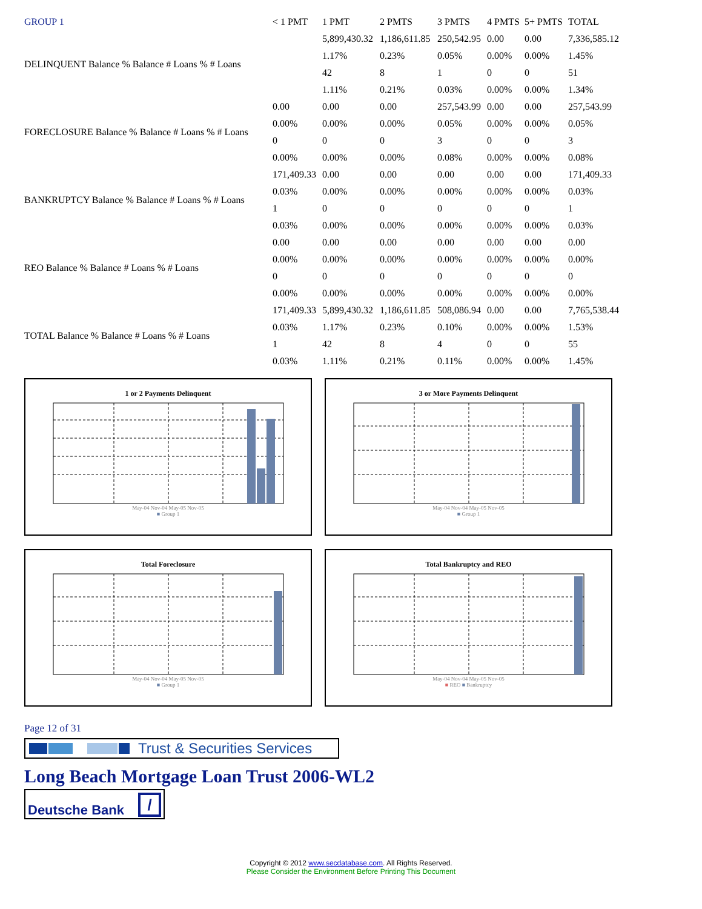| GROUP 1 | < 1 PMT | 1 PMT | 2 PMTS | 3 PMTS | 4 PMTS | 5+ PMTS | TOTAL |
| --- | --- | --- | --- | --- | --- | --- | --- |
| DELINQUENT Balance % Balance # Loans % # Loans | | 5,899,430.32 | 1,186,611.85 | 250,542.95 | 0.00 | 0.00 | 7,336,585.12 |
| | | 1.17% | 0.23% | 0.05% | 0.00% | 0.00% | 1.45% |
| | | 42 | 8 | 1 | 0 | 0 | 51 |
| | | 1.11% | 0.21% | 0.03% | 0.00% | 0.00% | 1.34% |
| FORECLOSURE Balance % Balance # Loans % # Loans | 0.00 | 0.00 | 0.00 | 257,543.99 | 0.00 | 0.00 | 257,543.99 |
| | 0.00% | 0.00% | 0.00% | 0.05% | 0.00% | 0.00% | 0.05% |
| | 0 | 0 | 0 | 3 | 0 | 0 | 3 |
| | 0.00% | 0.00% | 0.00% | 0.08% | 0.00% | 0.00% | 0.08% |
| BANKRUPTCY Balance % Balance # Loans % # Loans | 171,409.33 | 0.00 | 0.00 | 0.00 | 0.00 | 0.00 | 171,409.33 |
| | 0.03% | 0.00% | 0.00% | 0.00% | 0.00% | 0.00% | 0.03% |
| | 1 | 0 | 0 | 0 | 0 | 0 | 1 |
| | 0.03% | 0.00% | 0.00% | 0.00% | 0.00% | 0.00% | 0.03% |
| REO Balance % Balance # Loans % # Loans | 0.00 | 0.00 | 0.00 | 0.00 | 0.00 | 0.00 | 0.00 |
| | 0.00% | 0.00% | 0.00% | 0.00% | 0.00% | 0.00% | 0.00% |
| | 0 | 0 | 0 | 0 | 0 | 0 | 0 |
| | 0.00% | 0.00% | 0.00% | 0.00% | 0.00% | 0.00% | 0.00% |
| TOTAL Balance % Balance # Loans % # Loans | 171,409.33 | 5,899,430.32 | 1,186,611.85 | 508,086.94 | 0.00 | 0.00 | 7,765,538.44 |
| | 0.03% | 1.17% | 0.23% | 0.10% | 0.00% | 0.00% | 1.53% |
| | 1 | 42 | 8 | 4 | 0 | 0 | 55 |
| | 0.03% | 1.11% | 0.21% | 0.11% | 0.00% | 0.00% | 1.45% |
1 or 2 Payments Delinquent
May-04 Nov-04 May-05 Nov-05
■ Group 1
3 or More Payments Delinquent
May-04 Nov-04 May-05 Nov-05
■ Group 1
Total Foreclosure
May-04 Nov-04 May-05 Nov-05
■ Group 1
Total Bankruptcy and REO
May-04 Nov-04 May-05 Nov-05
■ REO ■ Bankruptcy
Page 12 of 31
Trust & Securities Services
Long Beach Mortgage Loan Trust 2006-WL2
Deutsche Bank /
Copyright © 2012 www.secdatabase.com. All Rights Reserved.
Please Consider the Environment Before Printing This Document